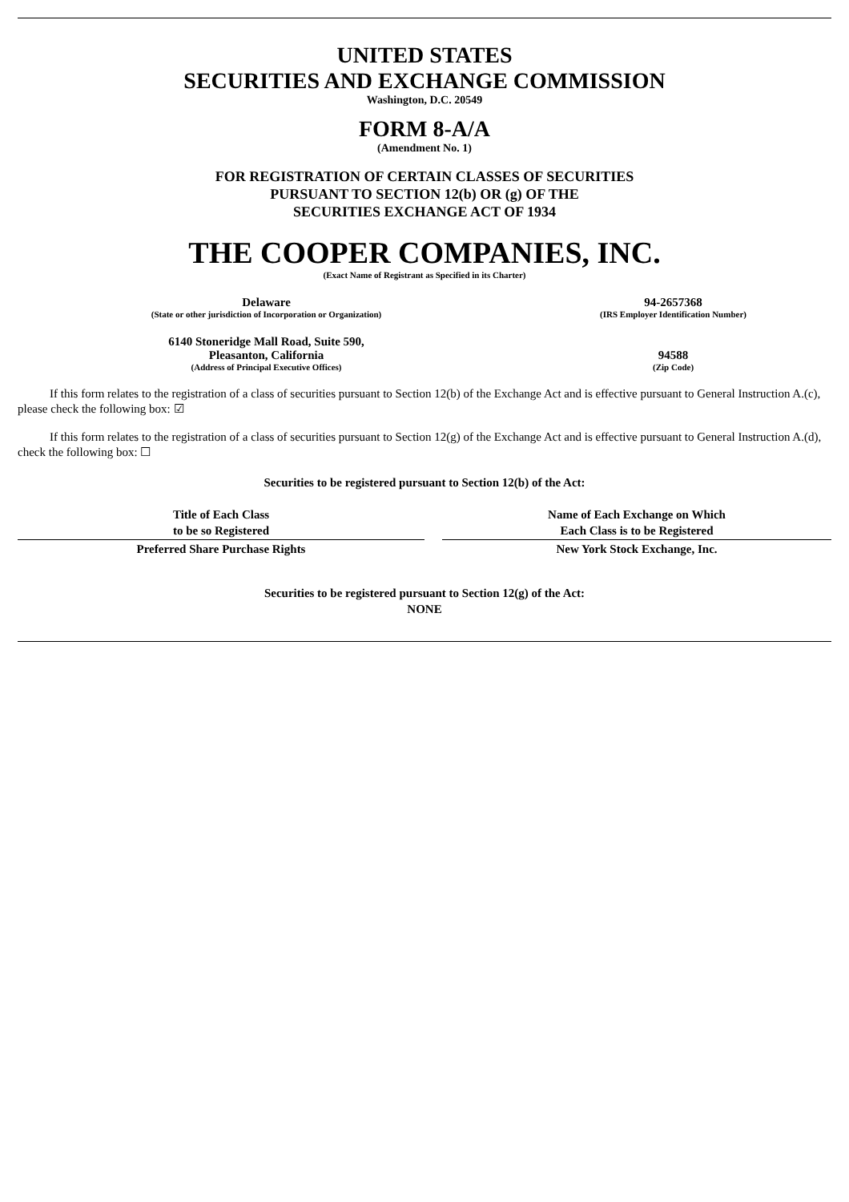UNITED STATES
SECURITIES AND EXCHANGE COMMISSION
Washington, D.C. 20549
FORM 8-A/A
(Amendment No. 1)
FOR REGISTRATION OF CERTAIN CLASSES OF SECURITIES
PURSUANT TO SECTION 12(b) OR (g) OF THE
SECURITIES EXCHANGE ACT OF 1934
THE COOPER COMPANIES, INC.
(Exact Name of Registrant as Specified in its Charter)
| Delaware | 94-2657368 |
| (State or other jurisdiction of Incorporation or Organization) | (IRS Employer Identification Number) |
| 6140 Stoneridge Mall Road, Suite 590, Pleasanton, California | 94588 |
| (Address of Principal Executive Offices) | (Zip Code) |
If this form relates to the registration of a class of securities pursuant to Section 12(b) of the Exchange Act and is effective pursuant to General Instruction A.(c), please check the following box: ☑
If this form relates to the registration of a class of securities pursuant to Section 12(g) of the Exchange Act and is effective pursuant to General Instruction A.(d), check the following box: ☐
Securities to be registered pursuant to Section 12(b) of the Act:
| Title of Each Class to be so Registered | | Name of Each Exchange on Which Each Class is to be Registered |
| --- | --- | --- |
| Preferred Share Purchase Rights | | New York Stock Exchange, Inc. |
Securities to be registered pursuant to Section 12(g) of the Act:
NONE